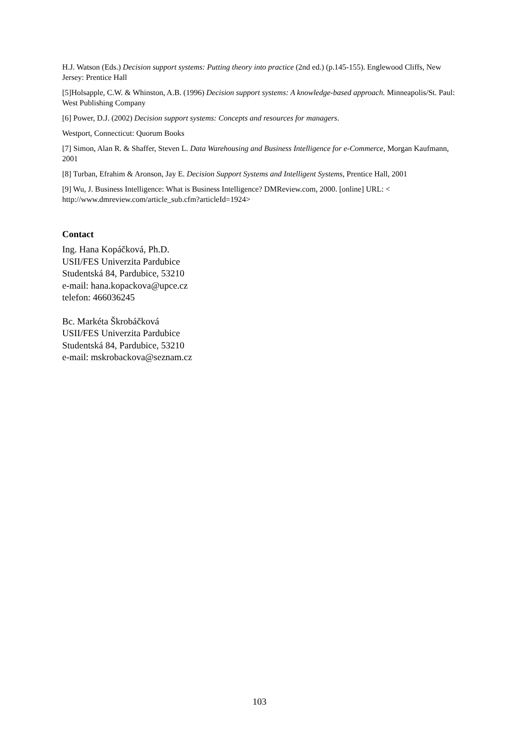H.J. Watson (Eds.) Decision support systems: Putting theory into practice (2nd ed.) (p.145-155). Englewood Cliffs, New Jersey: Prentice Hall
[5]Holsapple, C.W. & Whinston, A.B. (1996) Decision support systems: A knowledge-based approach. Minneapolis/St. Paul: West Publishing Company
[6] Power, D.J. (2002) Decision support systems: Concepts and resources for managers.
Westport, Connecticut: Quorum Books
[7] Simon, Alan R. & Shaffer, Steven L. Data Warehousing and Business Intelligence for e-Commerce, Morgan Kaufmann, 2001
[8] Turban, Efrahim & Aronson, Jay E. Decision Support Systems and Intelligent Systems, Prentice Hall, 2001
[9] Wu, J. Business Intelligence: What is Business Intelligence? DMReview.com, 2000. [online] URL: < http://www.dmreview.com/article_sub.cfm?articleId=1924>
Contact
Ing. Hana Kopáčková, Ph.D.
USII/FES Univerzita Pardubice
Studentská 84, Pardubice, 53210
e-mail: hana.kopackova@upce.cz
telefon: 466036245
Bc. Markéta Škrobáčková
USII/FES Univerzita Pardubice
Studentská 84, Pardubice, 53210
e-mail: mskrobackova@seznam.cz
103